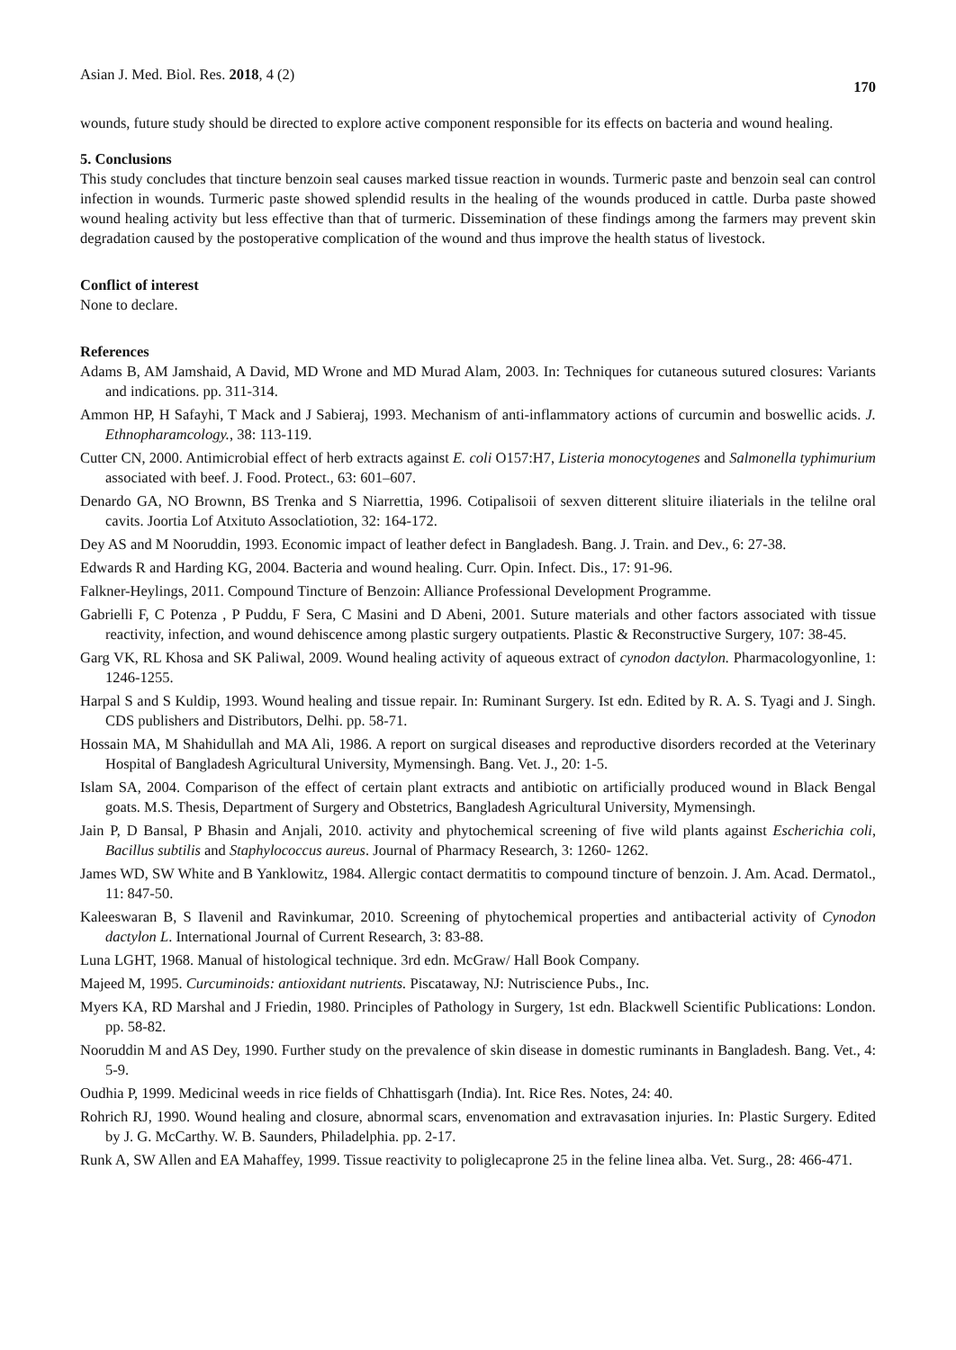Asian J. Med. Biol. Res. 2018, 4 (2) 170
wounds, future study should be directed to explore active component responsible for its effects on bacteria and wound healing.
5. Conclusions
This study concludes that tincture benzoin seal causes marked tissue reaction in wounds. Turmeric paste and benzoin seal can control infection in wounds. Turmeric paste showed splendid results in the healing of the wounds produced in cattle. Durba paste showed wound healing activity but less effective than that of turmeric. Dissemination of these findings among the farmers may prevent skin degradation caused by the postoperative complication of the wound and thus improve the health status of livestock.
Conflict of interest
None to declare.
References
Adams B, AM Jamshaid, A David, MD Wrone and MD Murad Alam, 2003. In: Techniques for cutaneous sutured closures: Variants and indications. pp. 311-314.
Ammon HP, H Safayhi, T Mack and J Sabieraj, 1993. Mechanism of anti-inflammatory actions of curcumin and boswellic acids. J. Ethnopharamcology., 38: 113-119.
Cutter CN, 2000. Antimicrobial effect of herb extracts against E. coli O157:H7, Listeria monocytogenes and Salmonella typhimurium associated with beef. J. Food. Protect., 63: 601–607.
Denardo GA, NO Brownn, BS Trenka and S Niarrettia, 1996. Cotipalisoii of sexven ditterent slituire iliaterials in the telilne oral cavits. Joortia Lof Atxituto Assoclatiotion, 32: 164-172.
Dey AS and M Nooruddin, 1993. Economic impact of leather defect in Bangladesh. Bang. J. Train. and Dev., 6: 27-38.
Edwards R and Harding KG, 2004. Bacteria and wound healing. Curr. Opin. Infect. Dis., 17: 91-96.
Falkner-Heylings, 2011. Compound Tincture of Benzoin: Alliance Professional Development Programme.
Gabrielli F, C Potenza , P Puddu, F Sera, C Masini and D Abeni, 2001. Suture materials and other factors associated with tissue reactivity, infection, and wound dehiscence among plastic surgery outpatients. Plastic & Reconstructive Surgery, 107: 38-45.
Garg VK, RL Khosa and SK Paliwal, 2009. Wound healing activity of aqueous extract of cynodon dactylon. Pharmacologyonline, 1: 1246-1255.
Harpal S and S Kuldip, 1993. Wound healing and tissue repair. In: Ruminant Surgery. Ist edn. Edited by R. A. S. Tyagi and J. Singh. CDS publishers and Distributors, Delhi. pp. 58-71.
Hossain MA, M Shahidullah and MA Ali, 1986. A report on surgical diseases and reproductive disorders recorded at the Veterinary Hospital of Bangladesh Agricultural University, Mymensingh. Bang. Vet. J., 20: 1-5.
Islam SA, 2004. Comparison of the effect of certain plant extracts and antibiotic on artificially produced wound in Black Bengal goats. M.S. Thesis, Department of Surgery and Obstetrics, Bangladesh Agricultural University, Mymensingh.
Jain P, D Bansal, P Bhasin and Anjali, 2010. activity and phytochemical screening of five wild plants against Escherichia coli, Bacillus subtilis and Staphylococcus aureus. Journal of Pharmacy Research, 3: 1260- 1262.
James WD, SW White and B Yanklowitz, 1984. Allergic contact dermatitis to compound tincture of benzoin. J. Am. Acad. Dermatol., 11: 847-50.
Kaleeswaran B, S Ilavenil and Ravinkumar, 2010. Screening of phytochemical properties and antibacterial activity of Cynodon dactylon L. International Journal of Current Research, 3: 83-88.
Luna LGHT, 1968. Manual of histological technique. 3rd edn. McGraw/ Hall Book Company.
Majeed M, 1995. Curcuminoids: antioxidant nutrients. Piscataway, NJ: Nutriscience Pubs., Inc.
Myers KA, RD Marshal and J Friedin, 1980. Principles of Pathology in Surgery, 1st edn. Blackwell Scientific Publications: London. pp. 58-82.
Nooruddin M and AS Dey, 1990. Further study on the prevalence of skin disease in domestic ruminants in Bangladesh. Bang. Vet., 4: 5-9.
Oudhia P, 1999. Medicinal weeds in rice fields of Chhattisgarh (India). Int. Rice Res. Notes, 24: 40.
Rohrich RJ, 1990. Wound healing and closure, abnormal scars, envenomation and extravasation injuries. In: Plastic Surgery. Edited by J. G. McCarthy. W. B. Saunders, Philadelphia. pp. 2-17.
Runk A, SW Allen and EA Mahaffey, 1999. Tissue reactivity to poliglecaprone 25 in the feline linea alba. Vet. Surg., 28: 466-471.